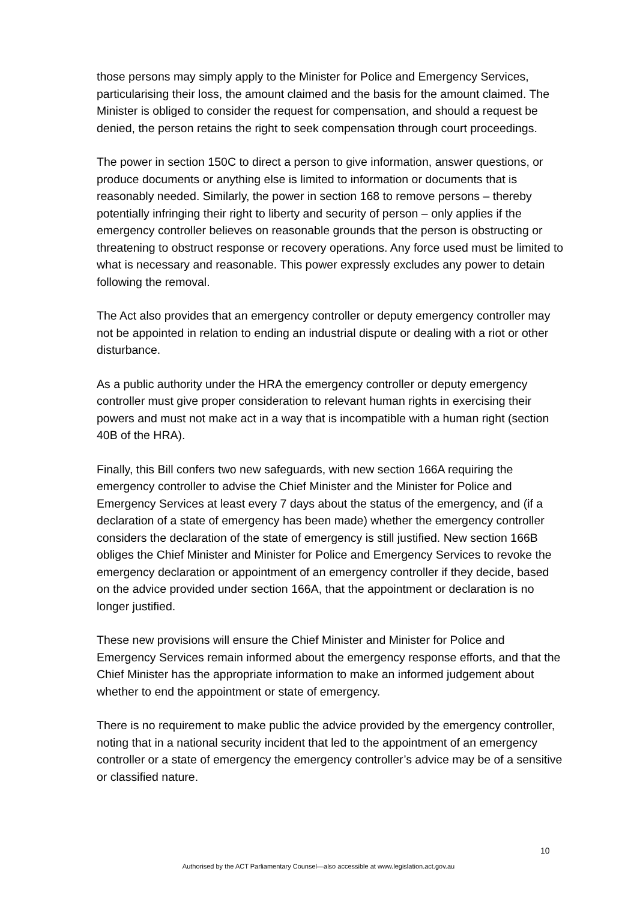those persons may simply apply to the Minister for Police and Emergency Services, particularising their loss, the amount claimed and the basis for the amount claimed. The Minister is obliged to consider the request for compensation, and should a request be denied, the person retains the right to seek compensation through court proceedings.
The power in section 150C to direct a person to give information, answer questions, or produce documents or anything else is limited to information or documents that is reasonably needed. Similarly, the power in section 168 to remove persons – thereby potentially infringing their right to liberty and security of person – only applies if the emergency controller believes on reasonable grounds that the person is obstructing or threatening to obstruct response or recovery operations. Any force used must be limited to what is necessary and reasonable. This power expressly excludes any power to detain following the removal.
The Act also provides that an emergency controller or deputy emergency controller may not be appointed in relation to ending an industrial dispute or dealing with a riot or other disturbance.
As a public authority under the HRA the emergency controller or deputy emergency controller must give proper consideration to relevant human rights in exercising their powers and must not make act in a way that is incompatible with a human right (section 40B of the HRA).
Finally, this Bill confers two new safeguards, with new section 166A requiring the emergency controller to advise the Chief Minister and the Minister for Police and Emergency Services at least every 7 days about the status of the emergency, and (if a declaration of a state of emergency has been made) whether the emergency controller considers the declaration of the state of emergency is still justified. New section 166B obliges the Chief Minister and Minister for Police and Emergency Services to revoke the emergency declaration or appointment of an emergency controller if they decide, based on the advice provided under section 166A, that the appointment or declaration is no longer justified.
These new provisions will ensure the Chief Minister and Minister for Police and Emergency Services remain informed about the emergency response efforts, and that the Chief Minister has the appropriate information to make an informed judgement about whether to end the appointment or state of emergency.
There is no requirement to make public the advice provided by the emergency controller, noting that in a national security incident that led to the appointment of an emergency controller or a state of emergency the emergency controller’s advice may be of a sensitive or classified nature.
10
Authorised by the ACT Parliamentary Counsel—also accessible at www.legislation.act.gov.au